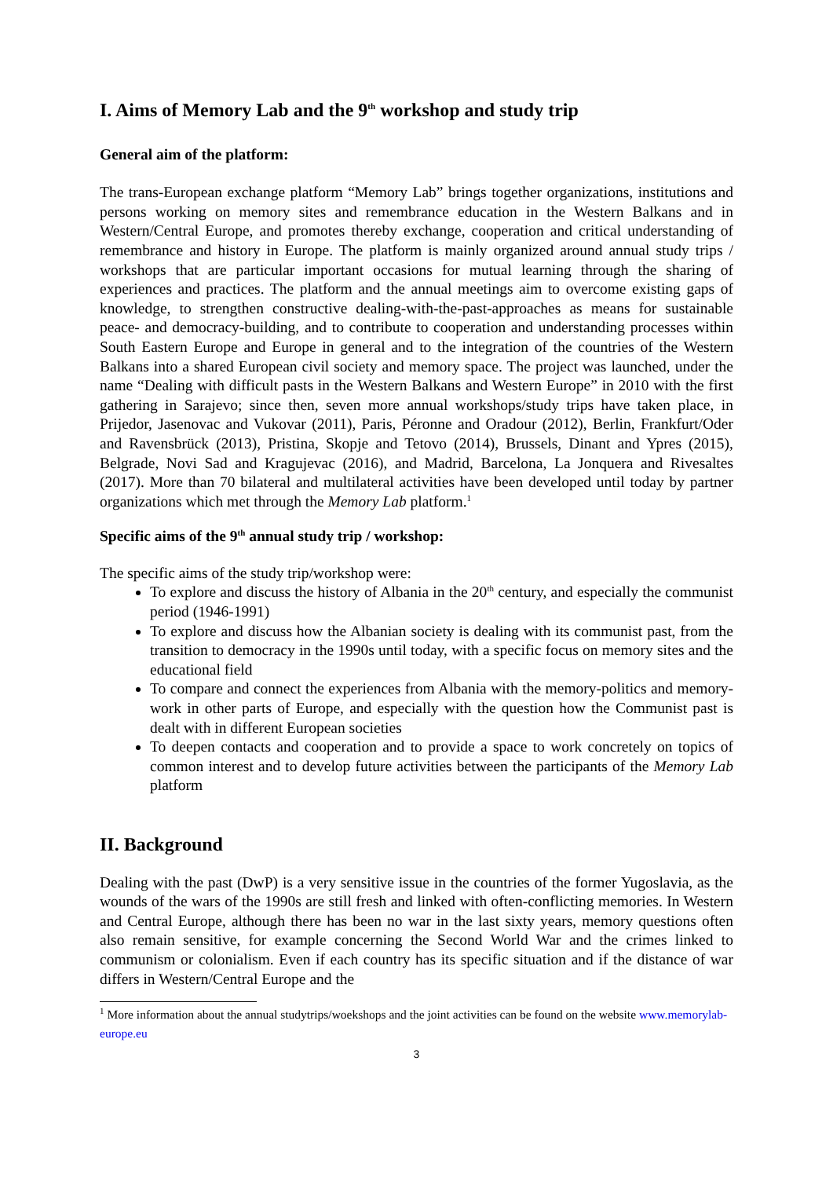I. Aims of Memory Lab and the 9<sup>th</sup> workshop and study trip
General aim of the platform:
The trans-European exchange platform “Memory Lab” brings together organizations, institutions and persons working on memory sites and remembrance education in the Western Balkans and in Western/Central Europe, and promotes thereby exchange, cooperation and critical understanding of remembrance and history in Europe. The platform is mainly organized around annual study trips / workshops that are particular important occasions for mutual learning through the sharing of experiences and practices. The platform and the annual meetings aim to overcome existing gaps of knowledge, to strengthen constructive dealing-with-the-past-approaches as means for sustainable peace- and democracy-building, and to contribute to cooperation and understanding processes within South Eastern Europe and Europe in general and to the integration of the countries of the Western Balkans into a shared European civil society and memory space. The project was launched, under the name “Dealing with difficult pasts in the Western Balkans and Western Europe” in 2010 with the first gathering in Sarajevo; since then, seven more annual workshops/study trips have taken place, in Prijedor, Jasenovac and Vukovar (2011), Paris, Péronne and Oradour (2012), Berlin, Frankfurt/Oder and Ravensbrück (2013), Pristina, Skopje and Tetovo (2014), Brussels, Dinant and Ypres (2015), Belgrade, Novi Sad and Kragujevac (2016), and Madrid, Barcelona, La Jonquera and Rivesaltes (2017). More than 70 bilateral and multilateral activities have been developed until today by partner organizations which met through the Memory Lab platform.<sup>1</sup>
Specific aims of the 9<sup>th</sup> annual study trip / workshop:
The specific aims of the study trip/workshop were:
To explore and discuss the history of Albania in the 20<sup>th</sup> century, and especially the communist period (1946-1991)
To explore and discuss how the Albanian society is dealing with its communist past, from the transition to democracy in the 1990s until today, with a specific focus on memory sites and the educational field
To compare and connect the experiences from Albania with the memory-politics and memory-work in other parts of Europe, and especially with the question how the Communist past is dealt with in different European societies
To deepen contacts and cooperation and to provide a space to work concretely on topics of common interest and to develop future activities between the participants of the Memory Lab platform
II. Background
Dealing with the past (DwP) is a very sensitive issue in the countries of the former Yugoslavia, as the wounds of the wars of the 1990s are still fresh and linked with often-conflicting memories. In Western and Central Europe, although there has been no war in the last sixty years, memory questions often also remain sensitive, for example concerning the Second World War and the crimes linked to communism or colonialism. Even if each country has its specific situation and if the distance of war differs in Western/Central Europe and the
<sup>1</sup> More information about the annual studytrips/woekshops and the joint activities can be found on the website www.memorylab-europe.eu
3